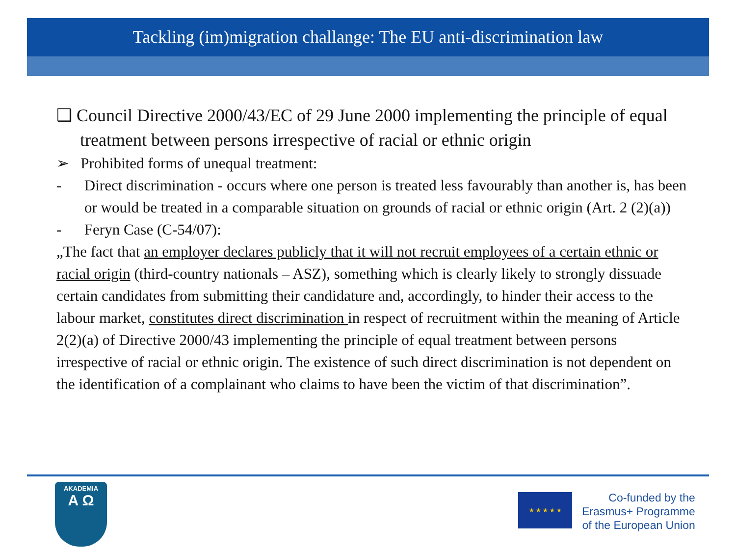Tackling (im)migration challange: The EU anti-discrimination law
❑ Council Directive 2000/43/EC of 29 June 2000 implementing the principle of equal treatment between persons irrespective of racial or ethnic origin
➢ Prohibited forms of unequal treatment:
- Direct discrimination - occurs where one person is treated less favourably than another is, has been or would be treated in a comparable situation on grounds of racial or ethnic origin (Art. 2 (2)(a))
- Feryn Case (C-54/07):
„The fact that an employer declares publicly that it will not recruit employees of a certain ethnic or racial origin (third-country nationals – ASZ), something which is clearly likely to strongly dissuade certain candidates from submitting their candidature and, accordingly, to hinder their access to the labour market, constitutes direct discrimination in respect of recruitment within the meaning of Article 2(2)(a) of Directive 2000/43 implementing the principle of equal treatment between persons irrespective of racial or ethnic origin. The existence of such direct discrimination is not dependent on the identification of a complainant who claims to have been the victim of that discrimination”.
AKADEMIA
A Ω
★ ★ ★ ★ ★
Co-funded by the
Erasmus+ Programme
of the European Union